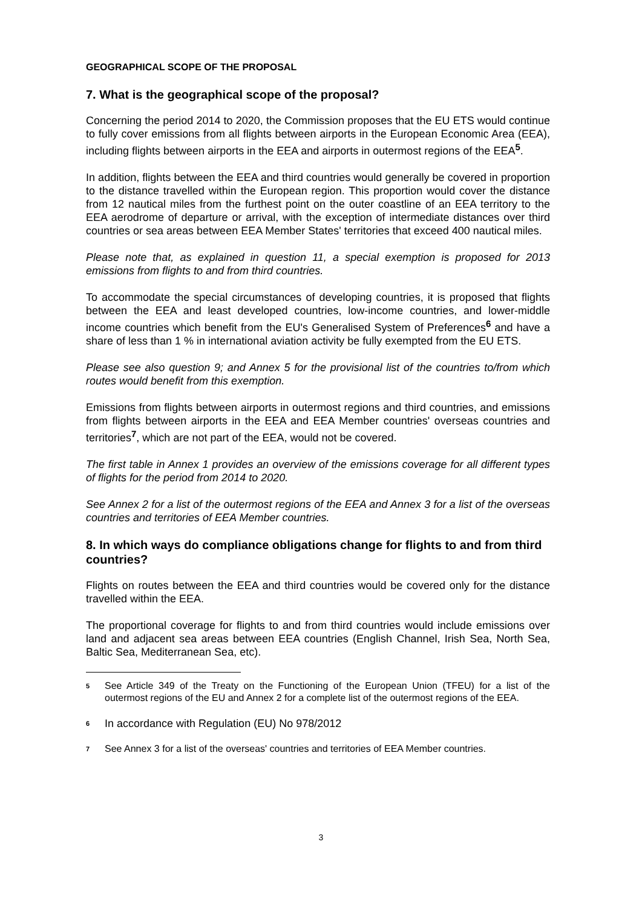GEOGRAPHICAL SCOPE OF THE PROPOSAL
7. What is the geographical scope of the proposal?
Concerning the period 2014 to 2020, the Commission proposes that the EU ETS would continue to fully cover emissions from all flights between airports in the European Economic Area (EEA), including flights between airports in the EEA and airports in outermost regions of the EEA<sup>5</sup>.
In addition, flights between the EEA and third countries would generally be covered in proportion to the distance travelled within the European region. This proportion would cover the distance from 12 nautical miles from the furthest point on the outer coastline of an EEA territory to the EEA aerodrome of departure or arrival, with the exception of intermediate distances over third countries or sea areas between EEA Member States' territories that exceed 400 nautical miles.
Please note that, as explained in question 11, a special exemption is proposed for 2013 emissions from flights to and from third countries.
To accommodate the special circumstances of developing countries, it is proposed that flights between the EEA and least developed countries, low-income countries, and lower-middle income countries which benefit from the EU's Generalised System of Preferences<sup>6</sup> and have a share of less than 1 % in international aviation activity be fully exempted from the EU ETS.
Please see also question 9; and Annex 5 for the provisional list of the countries to/from which routes would benefit from this exemption.
Emissions from flights between airports in outermost regions and third countries, and emissions from flights between airports in the EEA and EEA Member countries' overseas countries and territories<sup>7</sup>, which are not part of the EEA, would not be covered.
The first table in Annex 1 provides an overview of the emissions coverage for all different types of flights for the period from 2014 to 2020.
See Annex 2 for a list of the outermost regions of the EEA and Annex 3 for a list of the overseas countries and territories of EEA Member countries.
8. In which ways do compliance obligations change for flights to and from third countries?
Flights on routes between the EEA and third countries would be covered only for the distance travelled within the EEA.
The proportional coverage for flights to and from third countries would include emissions over land and adjacent sea areas between EEA countries (English Channel, Irish Sea, North Sea, Baltic Sea, Mediterranean Sea, etc).
<sup>5</sup>
See Article 349 of the Treaty on the Functioning of the European Union (TFEU) for a list of the outermost regions of the EU and Annex 2 for a complete list of the outermost regions of the EEA.
<sup>6</sup>
In accordance with Regulation (EU) No 978/2012
<sup>7</sup>
See Annex 3 for a list of the overseas' countries and territories of EEA Member countries.
3